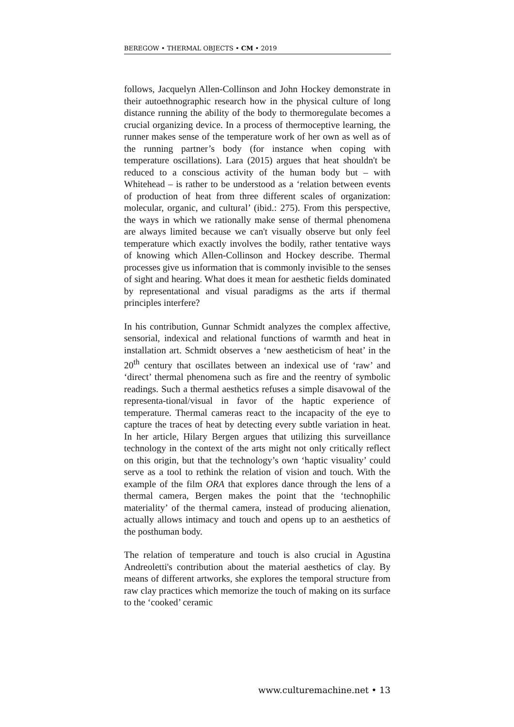BEREGOW • THERMAL OBJECTS • CM • 2019
follows, Jacquelyn Allen-Collinson and John Hockey demonstrate in their autoethnographic research how in the physical culture of long distance running the ability of the body to thermoregulate becomes a crucial organizing device. In a process of thermoceptive learning, the runner makes sense of the temperature work of her own as well as of the running partner’s body (for instance when coping with temperature oscillations). Lara (2015) argues that heat shouldn't be reduced to a conscious activity of the human body but – with Whitehead – is rather to be understood as a ‘relation between events of production of heat from three different scales of organization: molecular, organic, and cultural’ (ibid.: 275). From this perspective, the ways in which we rationally make sense of thermal phenomena are always limited because we can't visually observe but only feel temperature which exactly involves the bodily, rather tentative ways of knowing which Allen-Collinson and Hockey describe. Thermal processes give us information that is commonly invisible to the senses of sight and hearing. What does it mean for aesthetic fields dominated by representational and visual paradigms as the arts if thermal principles interfere?
In his contribution, Gunnar Schmidt analyzes the complex affective, sensorial, indexical and relational functions of warmth and heat in installation art. Schmidt observes a ‘new aestheticism of heat’ in the 20<sup>th</sup> century that oscillates between an indexical use of ‘raw’ and ‘direct’ thermal phenomena such as fire and the reentry of symbolic readings. Such a thermal aesthetics refuses a simple disavowal of the representa-tional/visual in favor of the haptic experience of temperature. Thermal cameras react to the incapacity of the eye to capture the traces of heat by detecting every subtle variation in heat. In her article, Hilary Bergen argues that utilizing this surveillance technology in the context of the arts might not only critically reflect on this origin, but that the technology’s own ‘haptic visuality’ could serve as a tool to rethink the relation of vision and touch. With the example of the film ORA that explores dance through the lens of a thermal camera, Bergen makes the point that the ‘technophilic materiality’ of the thermal camera, instead of producing alienation, actually allows intimacy and touch and opens up to an aesthetics of the posthuman body.
The relation of temperature and touch is also crucial in Agustina Andreoletti's contribution about the material aesthetics of clay. By means of different artworks, she explores the temporal structure from raw clay practices which memorize the touch of making on its surface to the ‘cooked’ ceramic
www.culturemachine.net • 13